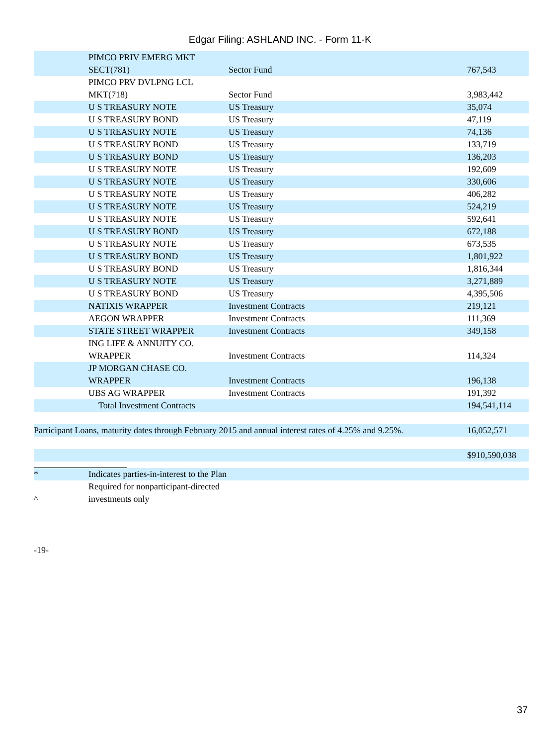Edgar Filing: ASHLAND INC. - Form 11-K
| | PIMCO PRIV EMERG MKT SECT(781) | Sector Fund | 767,543 |
| | PIMCO PRV DVLPNG LCL MKT(718) | Sector Fund | 3,983,442 |
| | U S TREASURY NOTE | US Treasury | 35,074 |
| | U S TREASURY BOND | US Treasury | 47,119 |
| | U S TREASURY NOTE | US Treasury | 74,136 |
| | U S TREASURY BOND | US Treasury | 133,719 |
| | U S TREASURY BOND | US Treasury | 136,203 |
| | U S TREASURY NOTE | US Treasury | 192,609 |
| | U S TREASURY NOTE | US Treasury | 330,606 |
| | U S TREASURY NOTE | US Treasury | 406,282 |
| | U S TREASURY NOTE | US Treasury | 524,219 |
| | U S TREASURY NOTE | US Treasury | 592,641 |
| | U S TREASURY BOND | US Treasury | 672,188 |
| | U S TREASURY NOTE | US Treasury | 673,535 |
| | U S TREASURY BOND | US Treasury | 1,801,922 |
| | U S TREASURY BOND | US Treasury | 1,816,344 |
| | U S TREASURY NOTE | US Treasury | 3,271,889 |
| | U S TREASURY BOND | US Treasury | 4,395,506 |
| | NATIXIS WRAPPER | Investment Contracts | 219,121 |
| | AEGON WRAPPER | Investment Contracts | 111,369 |
| | STATE STREET WRAPPER | Investment Contracts | 349,158 |
| | ING LIFE & ANNUITY CO. WRAPPER | Investment Contracts | 114,324 |
| | JP MORGAN CHASE CO. WRAPPER | Investment Contracts | 196,138 |
| | UBS AG WRAPPER | Investment Contracts | 191,392 |
| | Total Investment Contracts | | 194,541,114 |
| Participant Loans, maturity dates through February 2015 and annual interest rates of 4.25% and 9.25%. | | | 16,052,571 |
| | | | $910,590,038 |
| * | Indicates parties-in-interest to the Plan | |
| ^ | Required for nonparticipant-directed investments only | |
-19-
37